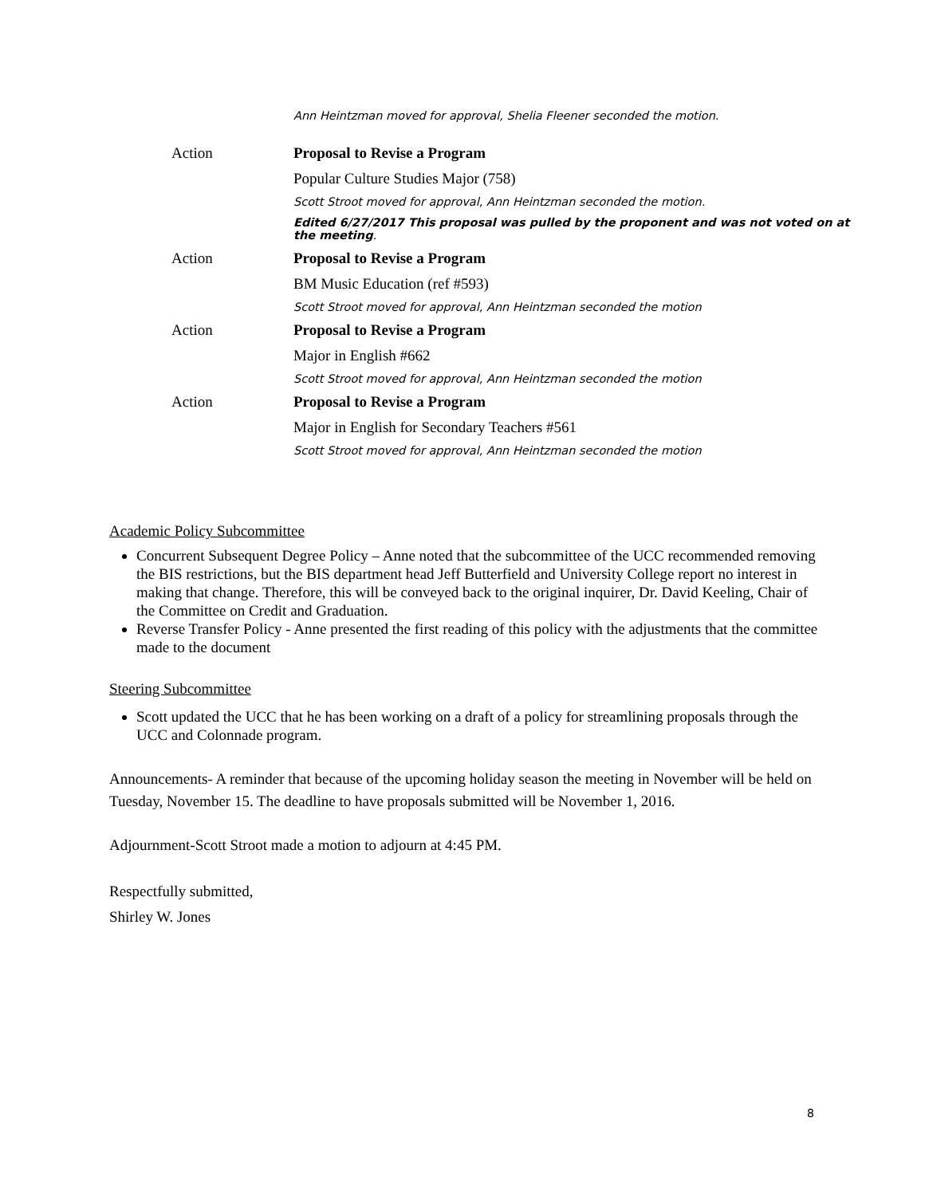Ann Heintzman moved for approval, Shelia Fleener seconded the motion.
Action Proposal to Revise a Program
Popular Culture Studies Major (758)
Scott Stroot moved for approval, Ann Heintzman seconded the motion.
Edited 6/27/2017 This proposal was pulled by the proponent and was not voted on at the meeting.
Action Proposal to Revise a Program
BM Music Education (ref #593)
Scott Stroot moved for approval, Ann Heintzman seconded the motion
Action Proposal to Revise a Program
Major in English #662
Scott Stroot moved for approval, Ann Heintzman seconded the motion
Action Proposal to Revise a Program
Major in English for Secondary Teachers #561
Scott Stroot moved for approval, Ann Heintzman seconded the motion
Academic Policy Subcommittee
Concurrent Subsequent Degree Policy – Anne noted that the subcommittee of the UCC recommended removing the BIS restrictions, but the BIS department head Jeff Butterfield and University College report no interest in making that change. Therefore, this will be conveyed back to the original inquirer, Dr. David Keeling, Chair of the Committee on Credit and Graduation.
Reverse Transfer Policy - Anne presented the first reading of this policy with the adjustments that the committee made to the document
Steering Subcommittee
Scott updated the UCC that he has been working on a draft of a policy for streamlining proposals through the UCC and Colonnade program.
Announcements- A reminder that because of the upcoming holiday season the meeting in November will be held on Tuesday, November 15. The deadline to have proposals submitted will be November 1, 2016.
Adjournment-Scott Stroot made a motion to adjourn at 4:45 PM.
Respectfully submitted,
Shirley W. Jones
8